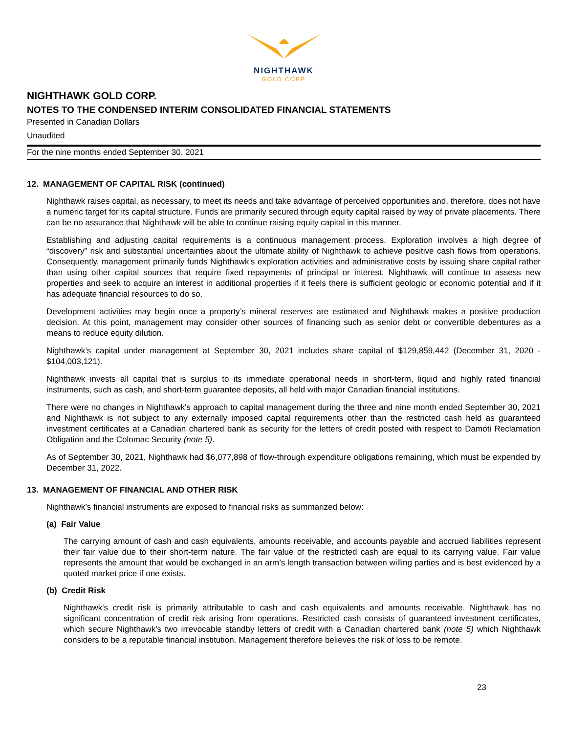NIGHTHAWK
GOLD CORP
NIGHTHAWK GOLD CORP.
NOTES TO THE CONDENSED INTERIM CONSOLIDATED FINANCIAL STATEMENTS
Presented in Canadian Dollars
Unaudited
For the nine months ended September 30, 2021
12. MANAGEMENT OF CAPITAL RISK (continued)
Nighthawk raises capital, as necessary, to meet its needs and take advantage of perceived opportunities and, therefore, does not have a numeric target for its capital structure. Funds are primarily secured through equity capital raised by way of private placements. There can be no assurance that Nighthawk will be able to continue raising equity capital in this manner.
Establishing and adjusting capital requirements is a continuous management process. Exploration involves a high degree of “discovery” risk and substantial uncertainties about the ultimate ability of Nighthawk to achieve positive cash flows from operations. Consequently, management primarily funds Nighthawk’s exploration activities and administrative costs by issuing share capital rather than using other capital sources that require fixed repayments of principal or interest. Nighthawk will continue to assess new properties and seek to acquire an interest in additional properties if it feels there is sufficient geologic or economic potential and if it has adequate financial resources to do so.
Development activities may begin once a property’s mineral reserves are estimated and Nighthawk makes a positive production decision. At this point, management may consider other sources of financing such as senior debt or convertible debentures as a means to reduce equity dilution.
Nighthawk’s capital under management at September 30, 2021 includes share capital of $129,859,442 (December 31, 2020 - $104,003,121).
Nighthawk invests all capital that is surplus to its immediate operational needs in short-term, liquid and highly rated financial instruments, such as cash, and short-term guarantee deposits, all held with major Canadian financial institutions.
There were no changes in Nighthawk's approach to capital management during the three and nine month ended September 30, 2021 and Nighthawk is not subject to any externally imposed capital requirements other than the restricted cash held as guaranteed investment certificates at a Canadian chartered bank as security for the letters of credit posted with respect to Damoti Reclamation Obligation and the Colomac Security (note 5).
As of September 30, 2021, Nighthawk had $6,077,898 of flow-through expenditure obligations remaining, which must be expended by December 31, 2022.
13. MANAGEMENT OF FINANCIAL AND OTHER RISK
Nighthawk’s financial instruments are exposed to financial risks as summarized below:
(a) Fair Value
The carrying amount of cash and cash equivalents, amounts receivable, and accounts payable and accrued liabilities represent their fair value due to their short-term nature. The fair value of the restricted cash are equal to its carrying value. Fair value represents the amount that would be exchanged in an arm’s length transaction between willing parties and is best evidenced by a quoted market price if one exists.
(b) Credit Risk
Nighthawk's credit risk is primarily attributable to cash and cash equivalents and amounts receivable. Nighthawk has no significant concentration of credit risk arising from operations. Restricted cash consists of guaranteed investment certificates, which secure Nighthawk's two irrevocable standby letters of credit with a Canadian chartered bank (note 5) which Nighthawk considers to be a reputable financial institution. Management therefore believes the risk of loss to be remote.
23